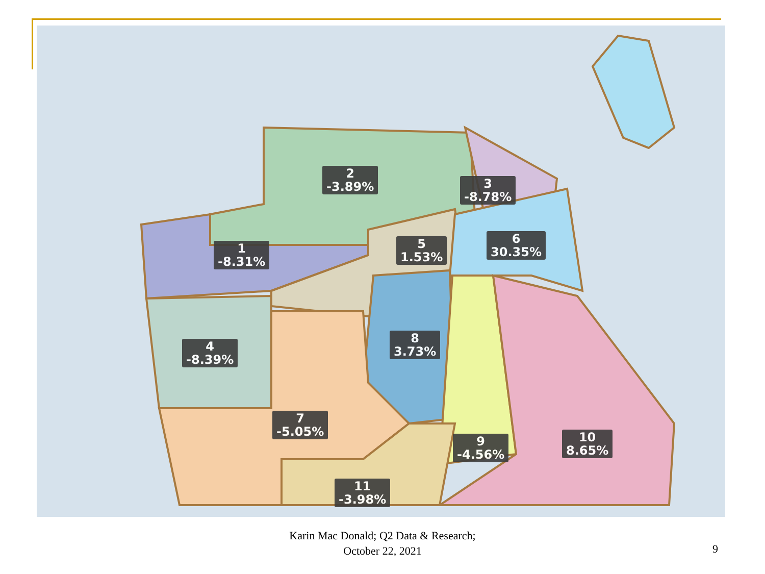2
-3.89%
3
-8.78%
1
-8.31%
5
1.53%
6
30.35%
4
-8.39%
8
3.73%
7
-5.05%
9
-4.56%
10
8.65%
11
-3.98%
Karin Mac Donald; Q2 Data & Research;
October 22, 2021
9